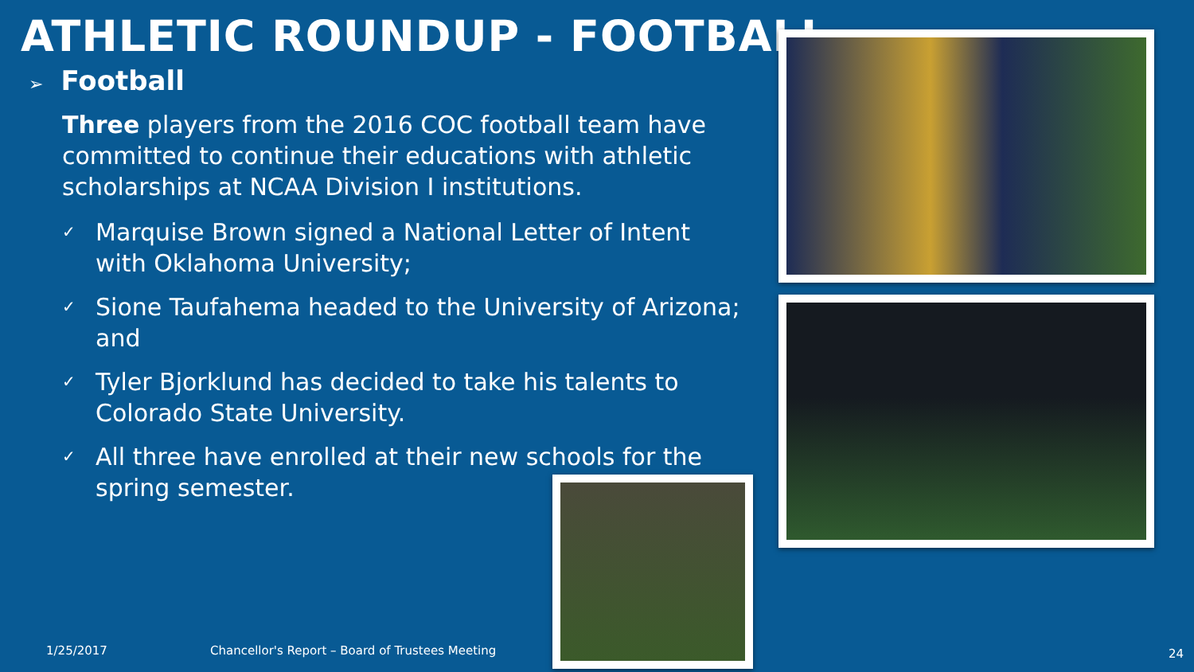ATHLETIC ROUNDUP - FOOTBALL
➢ Football
Three players from the 2016 COC football team have committed to continue their educations with athletic scholarships at NCAA Division I institutions.
✓
Marquise Brown signed a National Letter of Intent with Oklahoma University;
✓
Sione Taufahema headed to the University of Arizona; and
✓
Tyler Bjorklund has decided to take his talents to Colorado State University.
✓
All three have enrolled at their new schools for the spring semester.
1/25/2017
Chancellor's Report – Board of Trustees Meeting
24